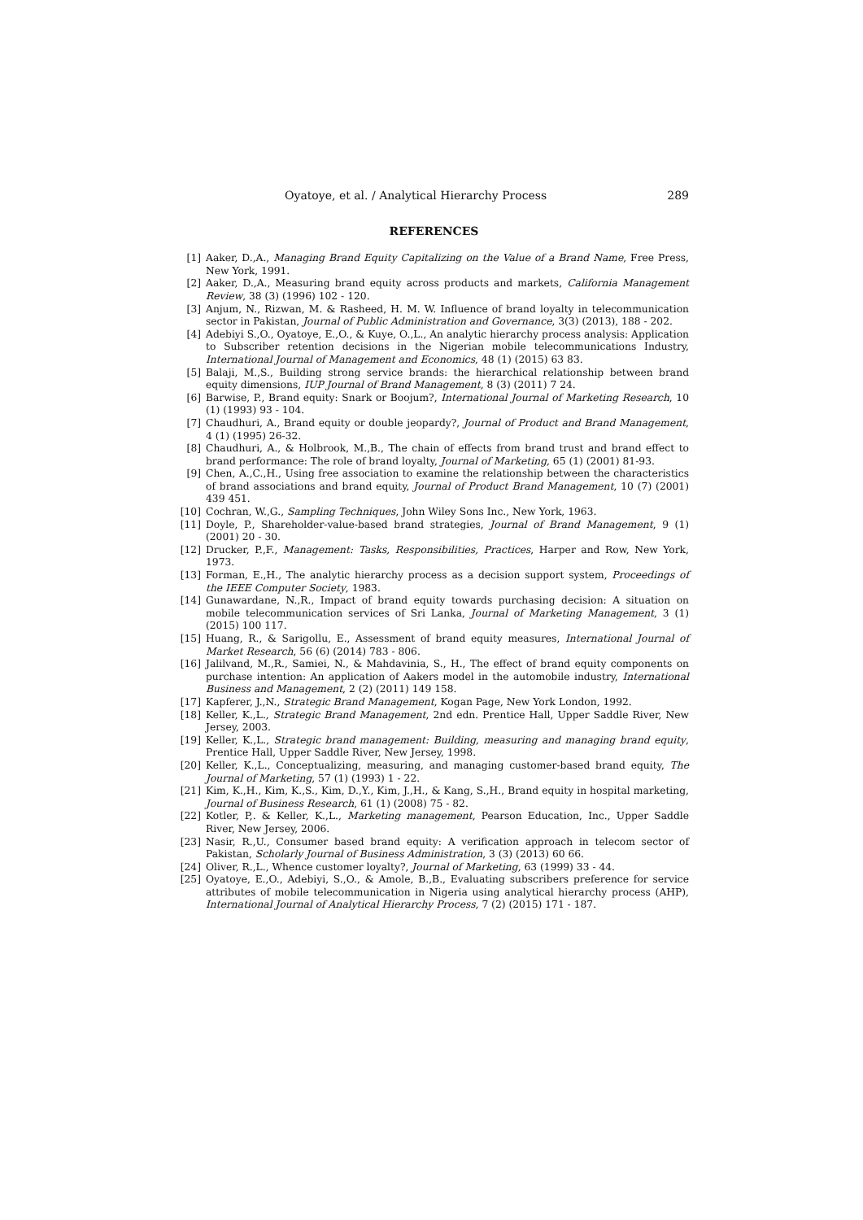Oyatoye, et al. / Analytical Hierarchy Process 289
REFERENCES
[1] Aaker, D.,A., Managing Brand Equity Capitalizing on the Value of a Brand Name, Free Press, New York, 1991.
[2] Aaker, D.,A., Measuring brand equity across products and markets, California Management Review, 38 (3) (1996) 102 - 120.
[3] Anjum, N., Rizwan, M. & Rasheed, H. M. W. Influence of brand loyalty in telecommunication sector in Pakistan, Journal of Public Administration and Governance, 3(3) (2013), 188 - 202.
[4] Adebiyi S.,O., Oyatoye, E.,O., & Kuye, O.,L., An analytic hierarchy process analysis: Application to Subscriber retention decisions in the Nigerian mobile telecommunications Industry, International Journal of Management and Economics, 48 (1) (2015) 63 83.
[5] Balaji, M.,S., Building strong service brands: the hierarchical relationship between brand equity dimensions, IUP Journal of Brand Management, 8 (3) (2011) 7 24.
[6] Barwise, P., Brand equity: Snark or Boojum?, International Journal of Marketing Research, 10 (1) (1993) 93 - 104.
[7] Chaudhuri, A., Brand equity or double jeopardy?, Journal of Product and Brand Management, 4 (1) (1995) 26-32.
[8] Chaudhuri, A., & Holbrook, M.,B., The chain of effects from brand trust and brand effect to brand performance: The role of brand loyalty, Journal of Marketing, 65 (1) (2001) 81-93.
[9] Chen, A.,C.,H., Using free association to examine the relationship between the characteristics of brand associations and brand equity, Journal of Product Brand Management, 10 (7) (2001) 439 451.
[10] Cochran, W.,G., Sampling Techniques, John Wiley Sons Inc., New York, 1963.
[11] Doyle, P., Shareholder-value-based brand strategies, Journal of Brand Management, 9 (1) (2001) 20 - 30.
[12] Drucker, P.,F., Management: Tasks, Responsibilities, Practices, Harper and Row, New York, 1973.
[13] Forman, E.,H., The analytic hierarchy process as a decision support system, Proceedings of the IEEE Computer Society, 1983.
[14] Gunawardane, N.,R., Impact of brand equity towards purchasing decision: A situation on mobile telecommunication services of Sri Lanka, Journal of Marketing Management, 3 (1) (2015) 100 117.
[15] Huang, R., & Sarigollu, E., Assessment of brand equity measures, International Journal of Market Research, 56 (6) (2014) 783 - 806.
[16] Jalilvand, M.,R., Samiei, N., & Mahdavinia, S., H., The effect of brand equity components on purchase intention: An application of Aakers model in the automobile industry, International Business and Management, 2 (2) (2011) 149 158.
[17] Kapferer, J.,N., Strategic Brand Management, Kogan Page, New York London, 1992.
[18] Keller, K.,L., Strategic Brand Management, 2nd edn. Prentice Hall, Upper Saddle River, New Jersey, 2003.
[19] Keller, K.,L., Strategic brand management: Building, measuring and managing brand equity, Prentice Hall, Upper Saddle River, New Jersey, 1998.
[20] Keller, K.,L., Conceptualizing, measuring, and managing customer-based brand equity, The Journal of Marketing, 57 (1) (1993) 1 - 22.
[21] Kim, K.,H., Kim, K.,S., Kim, D.,Y., Kim, J.,H., & Kang, S.,H., Brand equity in hospital marketing, Journal of Business Research, 61 (1) (2008) 75 - 82.
[22] Kotler, P,. & Keller, K.,L., Marketing management, Pearson Education, Inc., Upper Saddle River, New Jersey, 2006.
[23] Nasir, R.,U., Consumer based brand equity: A verification approach in telecom sector of Pakistan, Scholarly Journal of Business Administration, 3 (3) (2013) 60 66.
[24] Oliver, R.,L., Whence customer loyalty?, Journal of Marketing, 63 (1999) 33 - 44.
[25] Oyatoye, E.,O., Adebiyi, S.,O., & Amole, B.,B., Evaluating subscribers preference for service attributes of mobile telecommunication in Nigeria using analytical hierarchy process (AHP), International Journal of Analytical Hierarchy Process, 7 (2) (2015) 171 - 187.